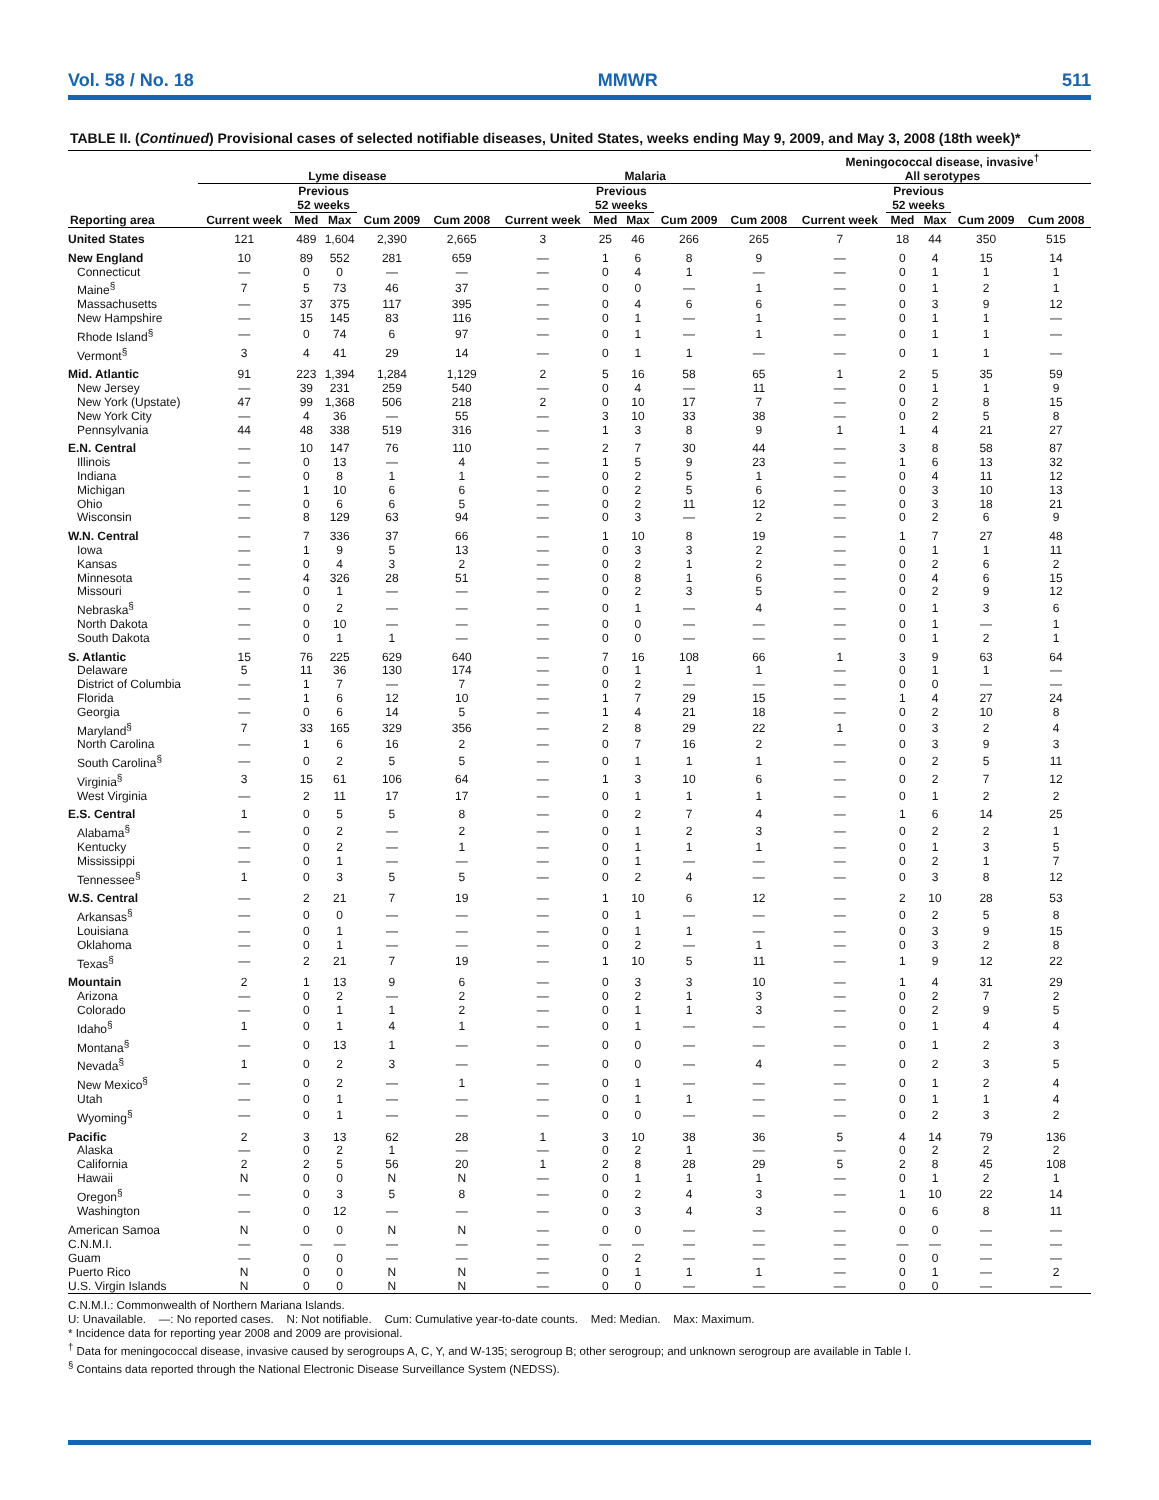Vol. 58 / No. 18 MMWR 511
TABLE II. (Continued) Provisional cases of selected notifiable diseases, United States, weeks ending May 9, 2009, and May 3, 2008 (18th week)*
| | Lyme disease | | | | | Malaria | | | | | Meningococcal disease, invasive<sup>†</sup> All serotypes | | | | |
| --- | --- | --- | --- | --- | --- | --- | --- | --- | --- | --- | --- | --- | --- | --- | --- |
| | | Previous 52 weeks | | | | | Previous 52 weeks | | | | | Previous 52 weeks | | | |
| Reporting area | Current week | Med | Max | Cum 2009 | Cum 2008 | Current week | Med | Max | Cum 2009 | Cum 2008 | Current week | Med | Max | Cum 2009 | Cum 2008 |
| United States | 121 | 489 | 1,604 | 2,390 | 2,665 | 3 | 25 | 46 | 266 | 265 | 7 | 18 | 44 | 350 | 515 |
| New England | 10 | 89 | 552 | 281 | 659 | — | 1 | 6 | 8 | 9 | — | 0 | 4 | 15 | 14 |
| Connecticut | — | 0 | 0 | — | — | — | 0 | 4 | 1 | — | — | 0 | 1 | 1 | 1 |
| Maine<sup>§</sup> | 7 | 5 | 73 | 46 | 37 | — | 0 | 0 | — | 1 | — | 0 | 1 | 2 | 1 |
| Massachusetts | — | 37 | 375 | 117 | 395 | — | 0 | 4 | 6 | 6 | — | 0 | 3 | 9 | 12 |
| New Hampshire | — | 15 | 145 | 83 | 116 | — | 0 | 1 | — | 1 | — | 0 | 1 | 1 | — |
| Rhode Island<sup>§</sup> | — | 0 | 74 | 6 | 97 | — | 0 | 1 | — | 1 | — | 0 | 1 | 1 | — |
| Vermont<sup>§</sup> | 3 | 4 | 41 | 29 | 14 | — | 0 | 1 | 1 | — | — | 0 | 1 | 1 | — |
| Mid. Atlantic | 91 | 223 | 1,394 | 1,284 | 1,129 | 2 | 5 | 16 | 58 | 65 | 1 | 2 | 5 | 35 | 59 |
| New Jersey | — | 39 | 231 | 259 | 540 | — | 0 | 4 | — | 11 | — | 0 | 1 | 1 | 9 |
| New York (Upstate) | 47 | 99 | 1,368 | 506 | 218 | 2 | 0 | 10 | 17 | 7 | — | 0 | 2 | 8 | 15 |
| New York City | — | 4 | 36 | — | 55 | — | 3 | 10 | 33 | 38 | — | 0 | 2 | 5 | 8 |
| Pennsylvania | 44 | 48 | 338 | 519 | 316 | — | 1 | 3 | 8 | 9 | 1 | 1 | 4 | 21 | 27 |
| E.N. Central | — | 10 | 147 | 76 | 110 | — | 2 | 7 | 30 | 44 | — | 3 | 8 | 58 | 87 |
| Illinois | — | 0 | 13 | — | 4 | — | 1 | 5 | 9 | 23 | — | 1 | 6 | 13 | 32 |
| Indiana | — | 0 | 8 | 1 | 1 | — | 0 | 2 | 5 | 1 | — | 0 | 4 | 11 | 12 |
| Michigan | — | 1 | 10 | 6 | 6 | — | 0 | 2 | 5 | 6 | — | 0 | 3 | 10 | 13 |
| Ohio | — | 0 | 6 | 6 | 5 | — | 0 | 2 | 11 | 12 | — | 0 | 3 | 18 | 21 |
| Wisconsin | — | 8 | 129 | 63 | 94 | — | 0 | 3 | — | 2 | — | 0 | 2 | 6 | 9 |
| W.N. Central | — | 7 | 336 | 37 | 66 | — | 1 | 10 | 8 | 19 | — | 1 | 7 | 27 | 48 |
| Iowa | — | 1 | 9 | 5 | 13 | — | 0 | 3 | 3 | 2 | — | 0 | 1 | 1 | 11 |
| Kansas | — | 0 | 4 | 3 | 2 | — | 0 | 2 | 1 | 2 | — | 0 | 2 | 6 | 2 |
| Minnesota | — | 4 | 326 | 28 | 51 | — | 0 | 8 | 1 | 6 | — | 0 | 4 | 6 | 15 |
| Missouri | — | 0 | 1 | — | — | — | 0 | 2 | 3 | 5 | — | 0 | 2 | 9 | 12 |
| Nebraska<sup>§</sup> | — | 0 | 2 | — | — | — | 0 | 1 | — | 4 | — | 0 | 1 | 3 | 6 |
| North Dakota | — | 0 | 10 | — | — | — | 0 | 0 | — | — | — | 0 | 1 | — | 1 |
| South Dakota | — | 0 | 1 | 1 | — | — | 0 | 0 | — | — | — | 0 | 1 | 2 | 1 |
| S. Atlantic | 15 | 76 | 225 | 629 | 640 | — | 7 | 16 | 108 | 66 | 1 | 3 | 9 | 63 | 64 |
| Delaware | 5 | 11 | 36 | 130 | 174 | — | 0 | 1 | 1 | 1 | — | 0 | 1 | 1 | — |
| District of Columbia | — | 1 | 7 | — | 7 | — | 0 | 2 | — | — | — | 0 | 0 | — | — |
| Florida | — | 1 | 6 | 12 | 10 | — | 1 | 7 | 29 | 15 | — | 1 | 4 | 27 | 24 |
| Georgia | — | 0 | 6 | 14 | 5 | — | 1 | 4 | 21 | 18 | — | 0 | 2 | 10 | 8 |
| Maryland<sup>§</sup> | 7 | 33 | 165 | 329 | 356 | — | 2 | 8 | 29 | 22 | 1 | 0 | 3 | 2 | 4 |
| North Carolina | — | 1 | 6 | 16 | 2 | — | 0 | 7 | 16 | 2 | — | 0 | 3 | 9 | 3 |
| South Carolina<sup>§</sup> | — | 0 | 2 | 5 | 5 | — | 0 | 1 | 1 | 1 | — | 0 | 2 | 5 | 11 |
| Virginia<sup>§</sup> | 3 | 15 | 61 | 106 | 64 | — | 1 | 3 | 10 | 6 | — | 0 | 2 | 7 | 12 |
| West Virginia | — | 2 | 11 | 17 | 17 | — | 0 | 1 | 1 | 1 | — | 0 | 1 | 2 | 2 |
| E.S. Central | 1 | 0 | 5 | 5 | 8 | — | 0 | 2 | 7 | 4 | — | 1 | 6 | 14 | 25 |
| Alabama<sup>§</sup> | — | 0 | 2 | — | 2 | — | 0 | 1 | 2 | 3 | — | 0 | 2 | 2 | 1 |
| Kentucky | — | 0 | 2 | — | 1 | — | 0 | 1 | 1 | 1 | — | 0 | 1 | 3 | 5 |
| Mississippi | — | 0 | 1 | — | — | — | 0 | 1 | — | — | — | 0 | 2 | 1 | 7 |
| Tennessee<sup>§</sup> | 1 | 0 | 3 | 5 | 5 | — | 0 | 2 | 4 | — | — | 0 | 3 | 8 | 12 |
| W.S. Central | — | 2 | 21 | 7 | 19 | — | 1 | 10 | 6 | 12 | — | 2 | 10 | 28 | 53 |
| Arkansas<sup>§</sup> | — | 0 | 0 | — | — | — | 0 | 1 | — | — | — | 0 | 2 | 5 | 8 |
| Louisiana | — | 0 | 1 | — | — | — | 0 | 1 | 1 | — | — | 0 | 3 | 9 | 15 |
| Oklahoma | — | 0 | 1 | — | — | — | 0 | 2 | — | 1 | — | 0 | 3 | 2 | 8 |
| Texas<sup>§</sup> | — | 2 | 21 | 7 | 19 | — | 1 | 10 | 5 | 11 | — | 1 | 9 | 12 | 22 |
| Mountain | 2 | 1 | 13 | 9 | 6 | — | 0 | 3 | 3 | 10 | — | 1 | 4 | 31 | 29 |
| Arizona | — | 0 | 2 | — | 2 | — | 0 | 2 | 1 | 3 | — | 0 | 2 | 7 | 2 |
| Colorado | — | 0 | 1 | 1 | 2 | — | 0 | 1 | 1 | 3 | — | 0 | 2 | 9 | 5 |
| Idaho<sup>§</sup> | 1 | 0 | 1 | 4 | 1 | — | 0 | 1 | — | — | — | 0 | 1 | 4 | 4 |
| Montana<sup>§</sup> | — | 0 | 13 | 1 | — | — | 0 | 0 | — | — | — | 0 | 1 | 2 | 3 |
| Nevada<sup>§</sup> | 1 | 0 | 2 | 3 | — | — | 0 | 0 | — | 4 | — | 0 | 2 | 3 | 5 |
| New Mexico<sup>§</sup> | — | 0 | 2 | — | 1 | — | 0 | 1 | — | — | — | 0 | 1 | 2 | 4 |
| Utah | — | 0 | 1 | — | — | — | 0 | 1 | 1 | — | — | 0 | 1 | 1 | 4 |
| Wyoming<sup>§</sup> | — | 0 | 1 | — | — | — | 0 | 0 | — | — | — | 0 | 2 | 3 | 2 |
| Pacific | 2 | 3 | 13 | 62 | 28 | 1 | 3 | 10 | 38 | 36 | 5 | 4 | 14 | 79 | 136 |
| Alaska | — | 0 | 2 | 1 | — | — | 0 | 2 | 1 | — | — | 0 | 2 | 2 | 2 |
| California | 2 | 2 | 5 | 56 | 20 | 1 | 2 | 8 | 28 | 29 | 5 | 2 | 8 | 45 | 108 |
| Hawaii | N | 0 | 0 | N | N | — | 0 | 1 | 1 | 1 | — | 0 | 1 | 2 | 1 |
| Oregon<sup>§</sup> | — | 0 | 3 | 5 | 8 | — | 0 | 2 | 4 | 3 | — | 1 | 10 | 22 | 14 |
| Washington | — | 0 | 12 | — | — | — | 0 | 3 | 4 | 3 | — | 0 | 6 | 8 | 11 |
| American Samoa | N | 0 | 0 | N | N | — | 0 | 0 | — | — | — | 0 | 0 | — | — |
| C.N.M.I. | — | — | — | — | — | — | — | — | — | — | — | — | — | — | — |
| Guam | — | 0 | 0 | — | — | — | 0 | 2 | — | — | — | 0 | 0 | — | — |
| Puerto Rico | N | 0 | 0 | N | N | — | 0 | 1 | 1 | 1 | — | 0 | 1 | — | 2 |
| U.S. Virgin Islands | N | 0 | 0 | N | N | — | 0 | 0 | — | — | — | 0 | 0 | — | — |
C.N.M.I.: Commonwealth of Northern Mariana Islands.
U: Unavailable. —: No reported cases. N: Not notifiable. Cum: Cumulative year-to-date counts. Med: Median. Max: Maximum.
* Incidence data for reporting year 2008 and 2009 are provisional.
<sup>†</sup> Data for meningococcal disease, invasive caused by serogroups A, C, Y, and W-135; serogroup B; other serogroup; and unknown serogroup are available in Table I.
<sup>§</sup> Contains data reported through the National Electronic Disease Surveillance System (NEDSS).